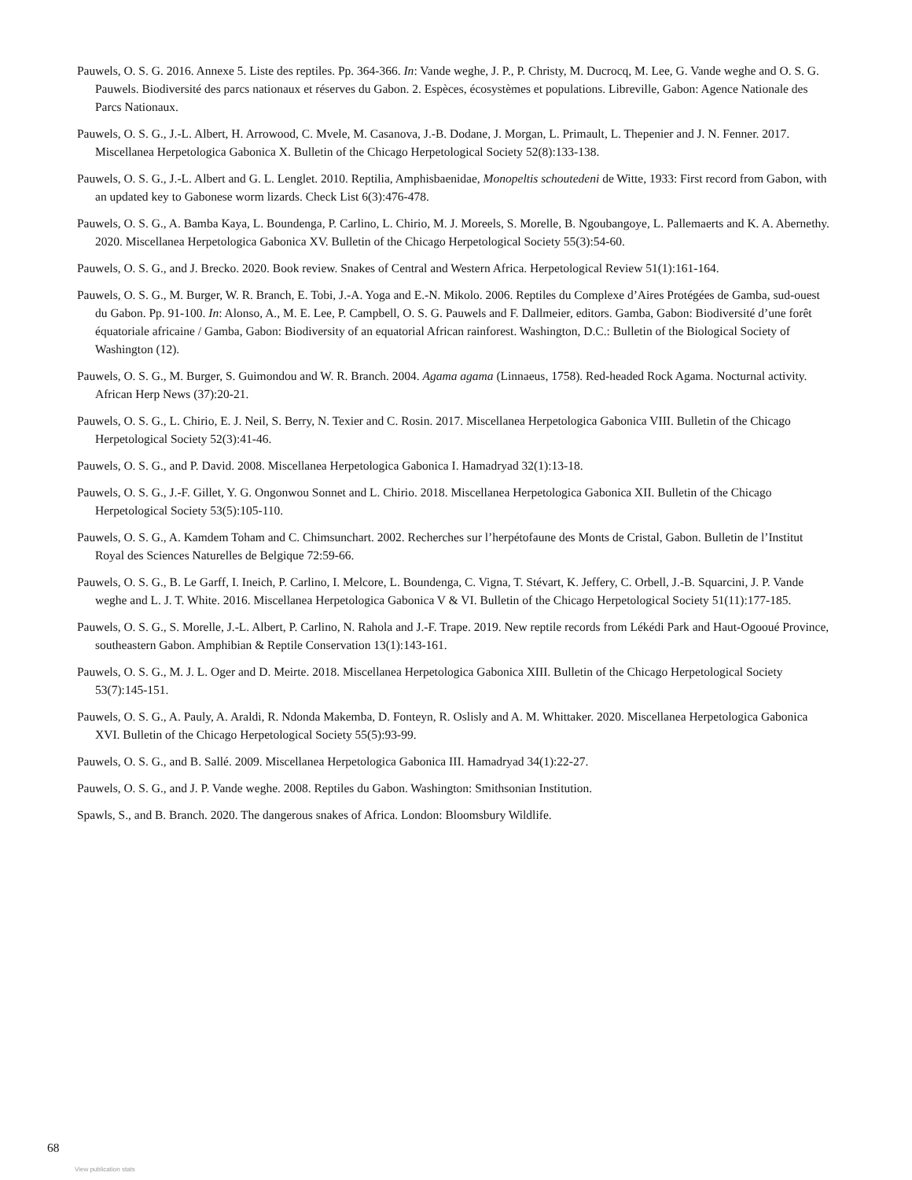Pauwels, O. S. G. 2016. Annexe 5. Liste des reptiles. Pp. 364-366. In: Vande weghe, J. P., P. Christy, M. Ducrocq, M. Lee, G. Vande weghe and O. S. G. Pauwels. Biodiversité des parcs nationaux et réserves du Gabon. 2. Espèces, écosystèmes et populations. Libreville, Gabon: Agence Nationale des Parcs Nationaux.
Pauwels, O. S. G., J.-L. Albert, H. Arrowood, C. Mvele, M. Casanova, J.-B. Dodane, J. Morgan, L. Primault, L. Thepenier and J. N. Fenner. 2017. Miscellanea Herpetologica Gabonica X. Bulletin of the Chicago Herpetological Society 52(8):133-138.
Pauwels, O. S. G., J.-L. Albert and G. L. Lenglet. 2010. Reptilia, Amphisbaenidae, Monopeltis schoutedeni de Witte, 1933: First record from Gabon, with an updated key to Gabonese worm lizards. Check List 6(3):476-478.
Pauwels, O. S. G., A. Bamba Kaya, L. Boundenga, P. Carlino, L. Chirio, M. J. Moreels, S. Morelle, B. Ngoubangoye, L. Pallemaerts and K. A. Abernethy. 2020. Miscellanea Herpetologica Gabonica XV. Bulletin of the Chicago Herpetological Society 55(3):54-60.
Pauwels, O. S. G., and J. Brecko. 2020. Book review. Snakes of Central and Western Africa. Herpetological Review 51(1):161-164.
Pauwels, O. S. G., M. Burger, W. R. Branch, E. Tobi, J.-A. Yoga and E.-N. Mikolo. 2006. Reptiles du Complexe d’Aires Protégées de Gamba, sud-ouest du Gabon. Pp. 91-100. In: Alonso, A., M. E. Lee, P. Campbell, O. S. G. Pauwels and F. Dallmeier, editors. Gamba, Gabon: Biodiversité d’une forêt équatoriale africaine / Gamba, Gabon: Biodiversity of an equatorial African rainforest. Washington, D.C.: Bulletin of the Biological Society of Washington (12).
Pauwels, O. S. G., M. Burger, S. Guimondou and W. R. Branch. 2004. Agama agama (Linnaeus, 1758). Red-headed Rock Agama. Nocturnal activity. African Herp News (37):20-21.
Pauwels, O. S. G., L. Chirio, E. J. Neil, S. Berry, N. Texier and C. Rosin. 2017. Miscellanea Herpetologica Gabonica VIII. Bulletin of the Chicago Herpetological Society 52(3):41-46.
Pauwels, O. S. G., and P. David. 2008. Miscellanea Herpetologica Gabonica I. Hamadryad 32(1):13-18.
Pauwels, O. S. G., J.-F. Gillet, Y. G. Ongonwou Sonnet and L. Chirio. 2018. Miscellanea Herpetologica Gabonica XII. Bulletin of the Chicago Herpetological Society 53(5):105-110.
Pauwels, O. S. G., A. Kamdem Toham and C. Chimsunchart. 2002. Recherches sur l’herpétofaune des Monts de Cristal, Gabon. Bulletin de l’Institut Royal des Sciences Naturelles de Belgique 72:59-66.
Pauwels, O. S. G., B. Le Garff, I. Ineich, P. Carlino, I. Melcore, L. Boundenga, C. Vigna, T. Stévart, K. Jeffery, C. Orbell, J.-B. Squarcini, J. P. Vande weghe and L. J. T. White. 2016. Miscellanea Herpetologica Gabonica V & VI. Bulletin of the Chicago Herpetological Society 51(11):177-185.
Pauwels, O. S. G., S. Morelle, J.-L. Albert, P. Carlino, N. Rahola and J.-F. Trape. 2019. New reptile records from Lékédi Park and Haut-Ogooué Province, southeastern Gabon. Amphibian & Reptile Conservation 13(1):143-161.
Pauwels, O. S. G., M. J. L. Oger and D. Meirte. 2018. Miscellanea Herpetologica Gabonica XIII. Bulletin of the Chicago Herpetological Society 53(7):145-151.
Pauwels, O. S. G., A. Pauly, A. Araldi, R. Ndonda Makemba, D. Fonteyn, R. Oslisly and A. M. Whittaker. 2020. Miscellanea Herpetologica Gabonica XVI. Bulletin of the Chicago Herpetological Society 55(5):93-99.
Pauwels, O. S. G., and B. Sallé. 2009. Miscellanea Herpetologica Gabonica III. Hamadryad 34(1):22-27.
Pauwels, O. S. G., and J. P. Vande weghe. 2008. Reptiles du Gabon. Washington: Smithsonian Institution.
Spawls, S., and B. Branch. 2020. The dangerous snakes of Africa. London: Bloomsbury Wildlife.
68
View publication stats